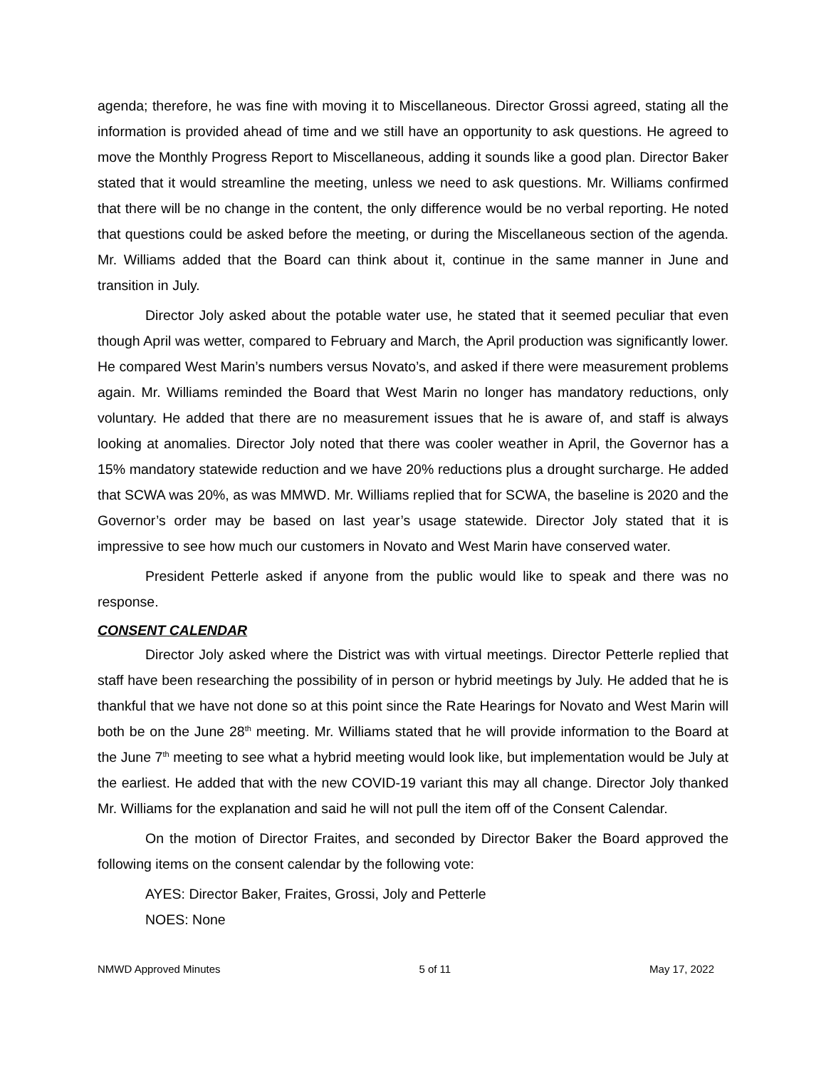agenda; therefore, he was fine with moving it to Miscellaneous. Director Grossi agreed, stating all the information is provided ahead of time and we still have an opportunity to ask questions. He agreed to move the Monthly Progress Report to Miscellaneous, adding it sounds like a good plan. Director Baker stated that it would streamline the meeting, unless we need to ask questions. Mr. Williams confirmed that there will be no change in the content, the only difference would be no verbal reporting. He noted that questions could be asked before the meeting, or during the Miscellaneous section of the agenda. Mr. Williams added that the Board can think about it, continue in the same manner in June and transition in July.
Director Joly asked about the potable water use, he stated that it seemed peculiar that even though April was wetter, compared to February and March, the April production was significantly lower. He compared West Marin’s numbers versus Novato’s, and asked if there were measurement problems again. Mr. Williams reminded the Board that West Marin no longer has mandatory reductions, only voluntary. He added that there are no measurement issues that he is aware of, and staff is always looking at anomalies. Director Joly noted that there was cooler weather in April, the Governor has a 15% mandatory statewide reduction and we have 20% reductions plus a drought surcharge. He added that SCWA was 20%, as was MMWD. Mr. Williams replied that for SCWA, the baseline is 2020 and the Governor’s order may be based on last year’s usage statewide. Director Joly stated that it is impressive to see how much our customers in Novato and West Marin have conserved water.
President Petterle asked if anyone from the public would like to speak and there was no response.
CONSENT CALENDAR
Director Joly asked where the District was with virtual meetings. Director Petterle replied that staff have been researching the possibility of in person or hybrid meetings by July. He added that he is thankful that we have not done so at this point since the Rate Hearings for Novato and West Marin will both be on the June 28<sup>th</sup> meeting. Mr. Williams stated that he will provide information to the Board at the June 7<sup>th</sup> meeting to see what a hybrid meeting would look like, but implementation would be July at the earliest. He added that with the new COVID-19 variant this may all change. Director Joly thanked Mr. Williams for the explanation and said he will not pull the item off of the Consent Calendar.
On the motion of Director Fraites, and seconded by Director Baker the Board approved the following items on the consent calendar by the following vote:
AYES: Director Baker, Fraites, Grossi, Joly and Petterle
NOES: None
NMWD Approved Minutes 5 of 11 May 17, 2022